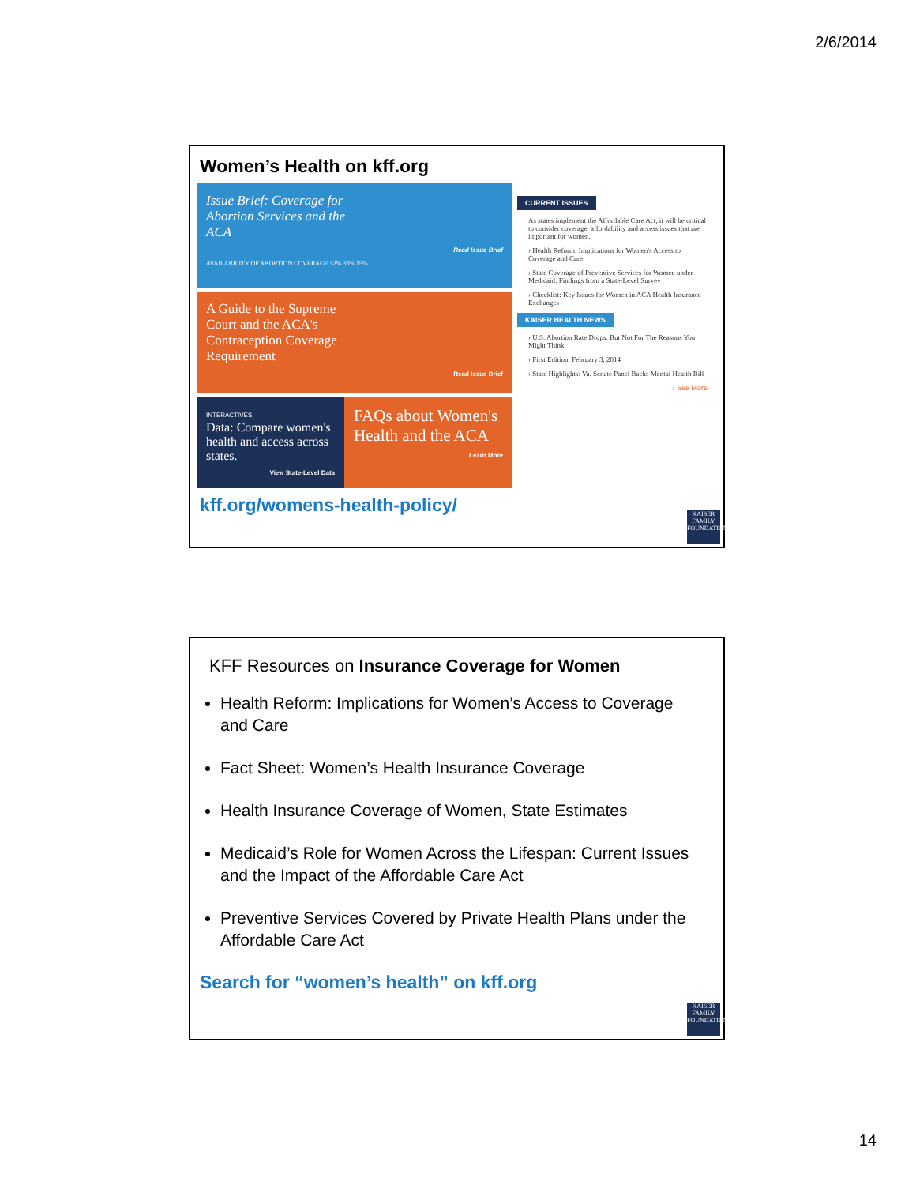2/6/2014
Women’s Health on kff.org
Issue Brief: Coverage for
Abortion Services and the
ACA
Read Issue Brief
AVAILABILITY OF ABORTION COVERAGE 52% 33% 15%
A Guide to the Supreme
Court and the ACA's
Contraception Coverage
Requirement
Read Issue Brief
INTERACTIVES
Data: Compare women's health and access across states.
View State-Level Data
FAQs about Women's Health and the ACA
Learn More
CURRENT ISSUES
As states implement the Affordable Care Act, it will be critical to consider coverage, affordability and access issues that are important for women.
› Health Reform: Implications for Women's Access to Coverage and Care
› State Coverage of Preventive Services for Women under Medicaid: Findings from a State-Level Survey
› Checklist: Key Issues for Women in ACA Health Insurance Exchanges
KAISER HEALTH NEWS
› U.S. Abortion Rate Drops, But Not For The Reasons You Might Think
› First Edition: February 3, 2014
› State Highlights: Va. Senate Panel Backs Mental Health Bill
› See More
kff.org/womens-health-policy/
KAISER FAMILY FOUNDATION
KFF Resources on Insurance Coverage for Women
Health Reform: Implications for Women’s Access to Coverage and Care
Fact Sheet: Women’s Health Insurance Coverage
Health Insurance Coverage of Women, State Estimates
Medicaid’s Role for Women Across the Lifespan: Current Issues and the Impact of the Affordable Care Act
Preventive Services Covered by Private Health Plans under the Affordable Care Act
Search for “women’s health” on kff.org
KAISER FAMILY FOUNDATION
14